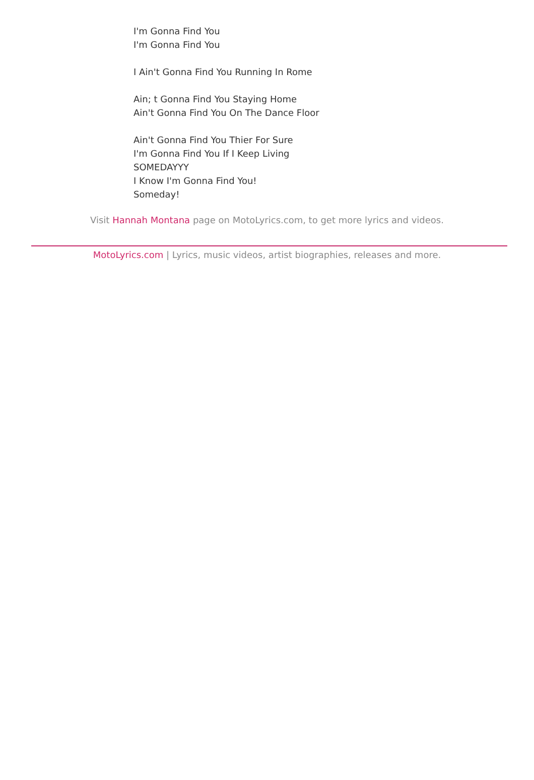I'm Gonna Find You
I'm Gonna Find You
I Ain't Gonna Find You Running In Rome
Ain; t Gonna Find You Staying Home
Ain't Gonna Find You On The Dance Floor
Ain't Gonna Find You Thier For Sure
I'm Gonna Find You If I Keep Living
SOMEDAYYY
I Know I'm Gonna Find You!
Someday!
Visit Hannah Montana page on MotoLyrics.com, to get more lyrics and videos.
MotoLyrics.com | Lyrics, music videos, artist biographies, releases and more.